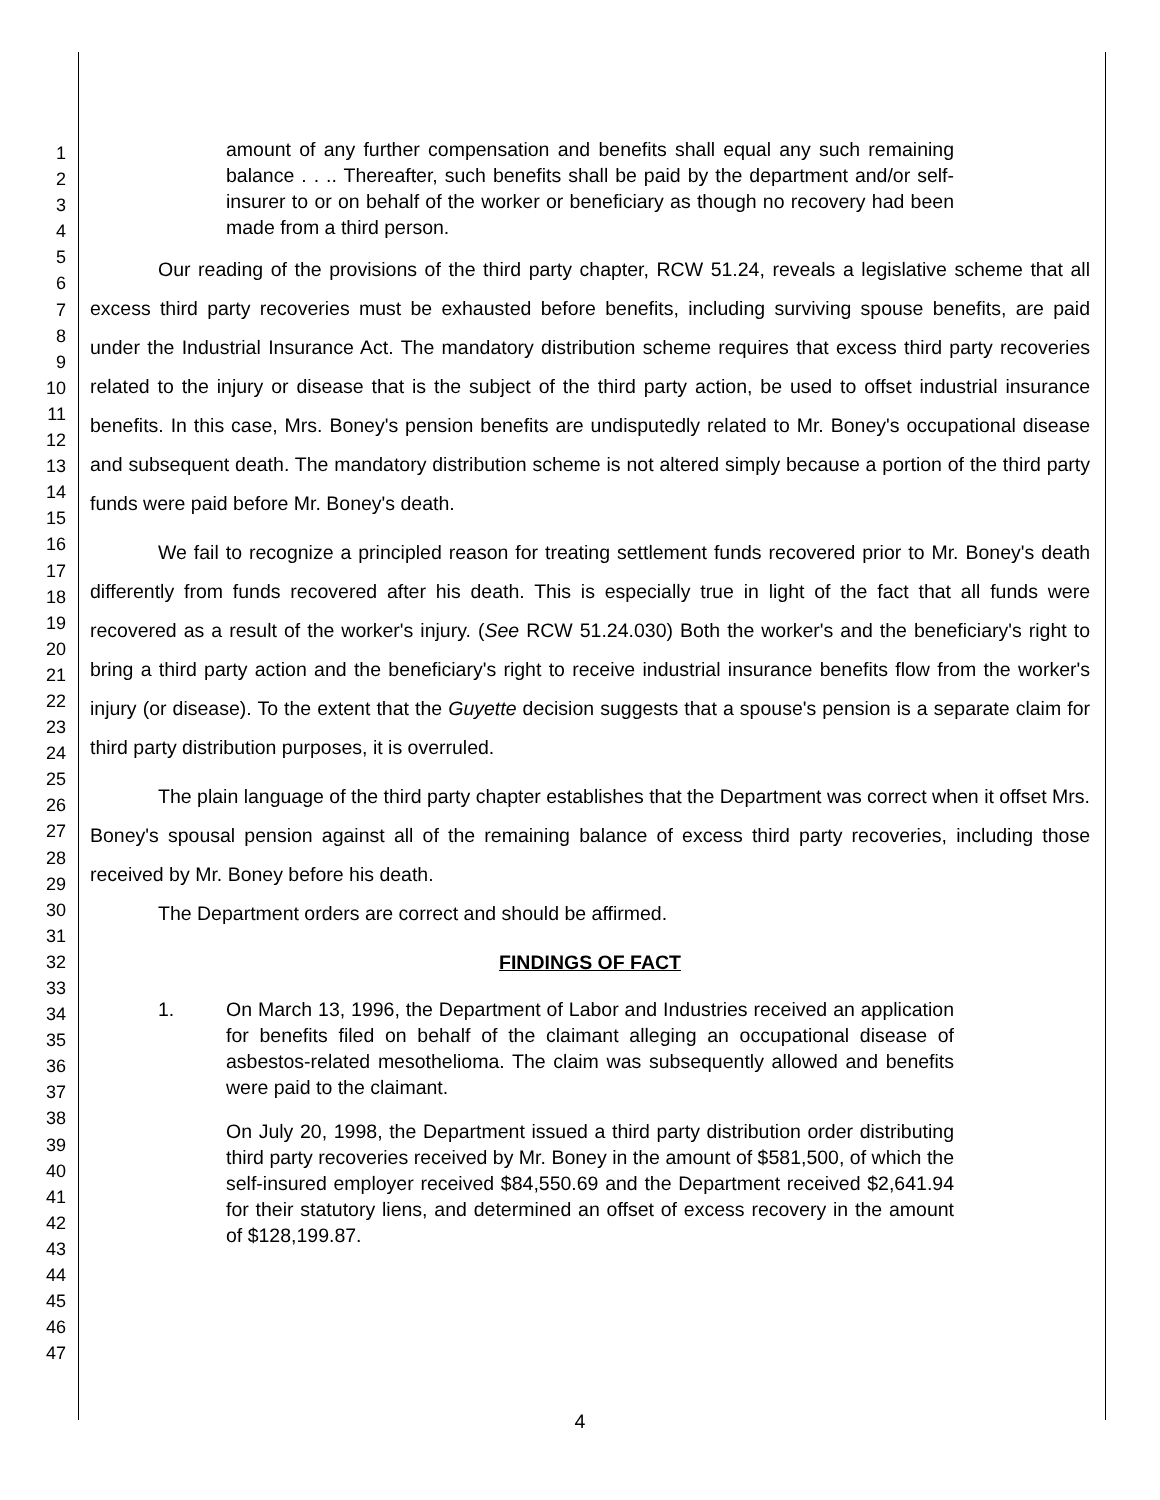1
2
3
4
5
6
7
8
9
10
11
12
13
14
15
16
17
18
19
20
21
22
23
24
25
26
27
28
29
30
31
32
33
34
35
36
37
38
39
40
41
42
43
44
45
46
47
amount of any further compensation and benefits shall equal any such remaining balance . . .. Thereafter, such benefits shall be paid by the department and/or self-insurer to or on behalf of the worker or beneficiary as though no recovery had been made from a third person.
Our reading of the provisions of the third party chapter, RCW 51.24, reveals a legislative scheme that all excess third party recoveries must be exhausted before benefits, including surviving spouse benefits, are paid under the Industrial Insurance Act. The mandatory distribution scheme requires that excess third party recoveries related to the injury or disease that is the subject of the third party action, be used to offset industrial insurance benefits. In this case, Mrs. Boney's pension benefits are undisputedly related to Mr. Boney's occupational disease and subsequent death. The mandatory distribution scheme is not altered simply because a portion of the third party funds were paid before Mr. Boney's death.
We fail to recognize a principled reason for treating settlement funds recovered prior to Mr. Boney's death differently from funds recovered after his death. This is especially true in light of the fact that all funds were recovered as a result of the worker's injury. (See RCW 51.24.030) Both the worker's and the beneficiary's right to bring a third party action and the beneficiary's right to receive industrial insurance benefits flow from the worker's injury (or disease). To the extent that the Guyette decision suggests that a spouse's pension is a separate claim for third party distribution purposes, it is overruled.
The plain language of the third party chapter establishes that the Department was correct when it offset Mrs. Boney's spousal pension against all of the remaining balance of excess third party recoveries, including those received by Mr. Boney before his death.
The Department orders are correct and should be affirmed.
FINDINGS OF FACT
1. On March 13, 1996, the Department of Labor and Industries received an application for benefits filed on behalf of the claimant alleging an occupational disease of asbestos-related mesothelioma. The claim was subsequently allowed and benefits were paid to the claimant.
On July 20, 1998, the Department issued a third party distribution order distributing third party recoveries received by Mr. Boney in the amount of $581,500, of which the self-insured employer received $84,550.69 and the Department received $2,641.94 for their statutory liens, and determined an offset of excess recovery in the amount of $128,199.87.
4